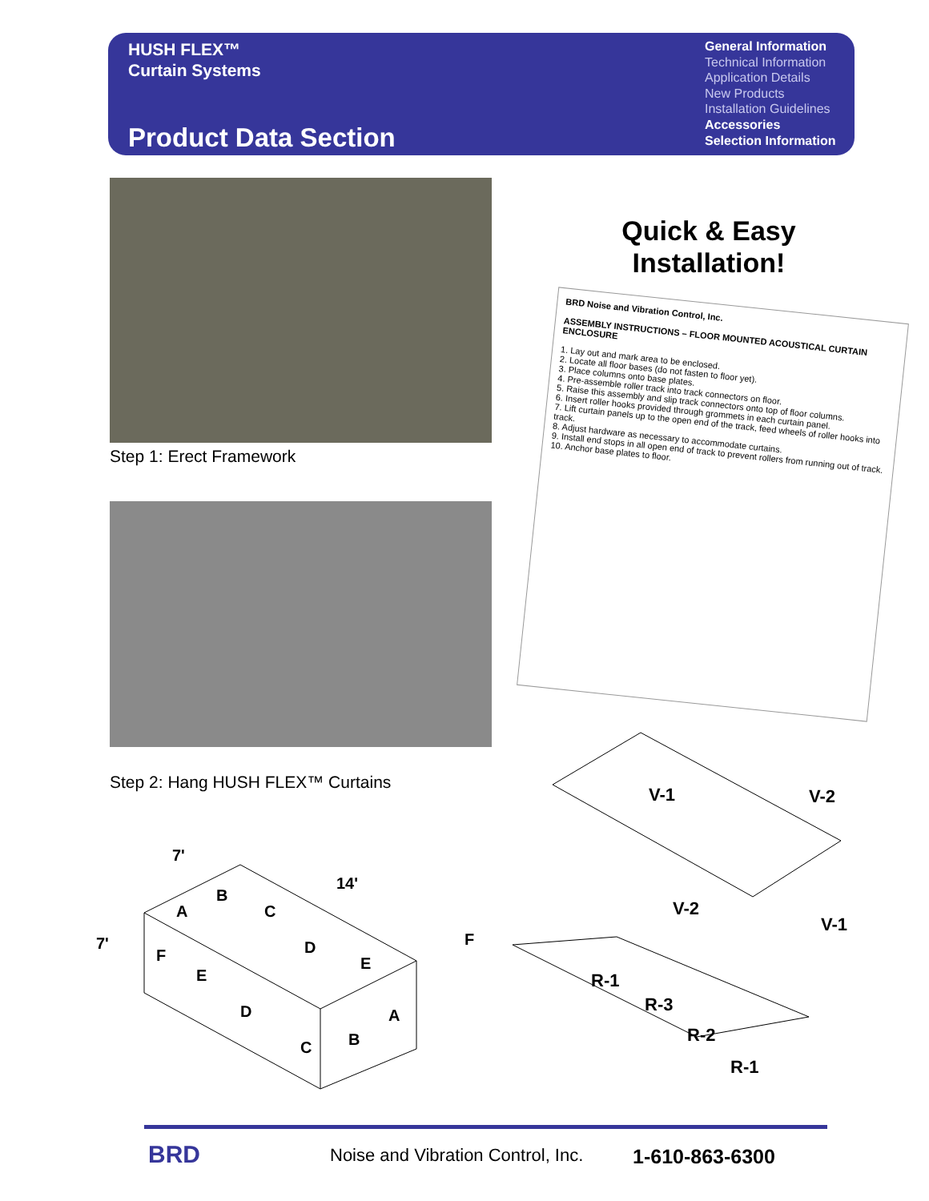HUSH FLEX™
Curtain Systems
Product Data Section
General Information
Technical Information
Application Details
New Products
Installation Guidelines
Accessories
Selection Information
Step 1: Erect Framework
Step 2: Hang HUSH FLEX™ Curtains
Quick & Easy Installation!
BRD Noise and Vibration Control, Inc.
ASSEMBLY INSTRUCTIONS – FLOOR MOUNTED ACOUSTICAL CURTAIN ENCLOSURE
1. Lay out and mark area to be enclosed.
2. Locate all floor bases (do not fasten to floor yet).
3. Place columns onto base plates.
4. Pre-assemble roller track into track connectors on floor.
5. Raise this assembly and slip track connectors onto top of floor columns.
6. Insert roller hooks provided through grommets in each curtain panel.
7. Lift curtain panels up to the open end of the track, feed wheels of roller hooks into track.
8. Adjust hardware as necessary to accommodate curtains.
9. Install end stops in all open end of track to prevent rollers from running out of track.
10. Anchor base plates to floor.
7'
14'
7'
A
B
C
D
E
F
F
E
D
C
B
A
V-1
V-2
V-2
V-1
R-1
R-3
R-2
R-1
BRD
Noise and Vibration Control, Inc.
1-610-863-6300